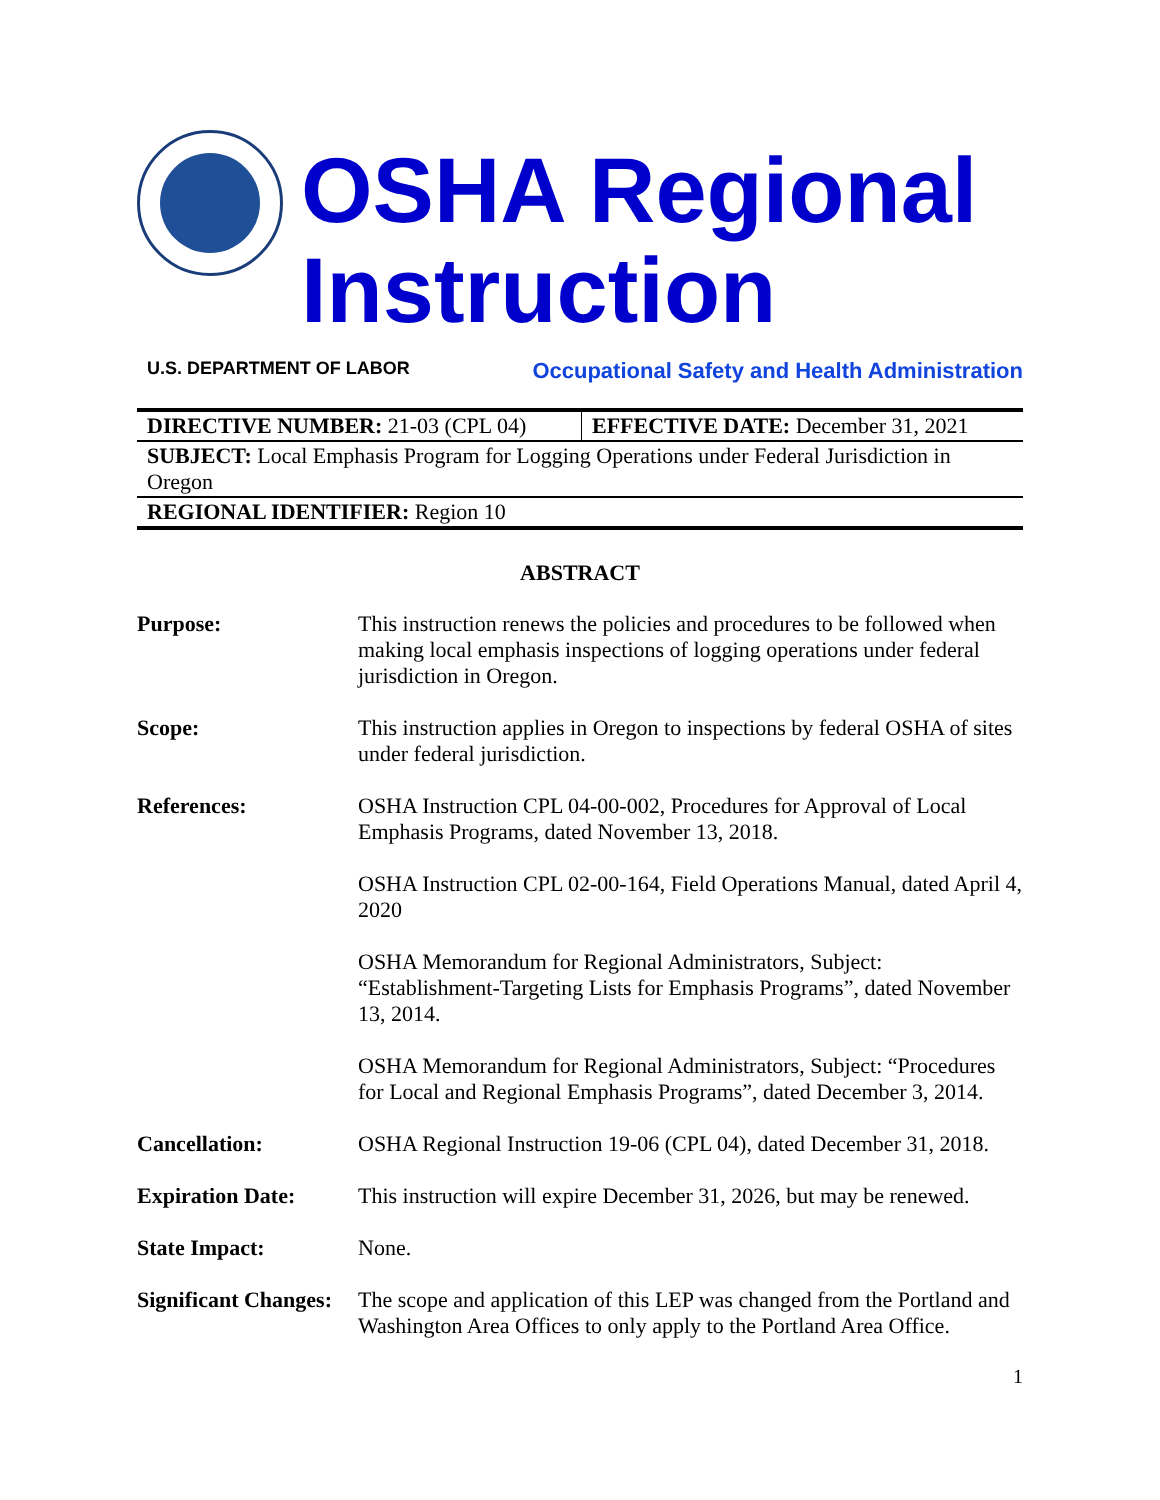OSHA Regional Instruction
U.S. DEPARTMENT OF LABOR Occupational Safety and Health Administration
| DIRECTIVE NUMBER: 21-03 (CPL 04) | EFFECTIVE DATE: December 31, 2021 |
| SUBJECT: Local Emphasis Program for Logging Operations under Federal Jurisdiction in Oregon | |
| REGIONAL IDENTIFIER: Region 10 | |
ABSTRACT
| Purpose: | This instruction renews the policies and procedures to be followed when making local emphasis inspections of logging operations under federal jurisdiction in Oregon. |
| Scope: | This instruction applies in Oregon to inspections by federal OSHA of sites under federal jurisdiction. |
| References: | OSHA Instruction CPL 04-00-002, Procedures for Approval of Local Emphasis Programs, dated November 13, 2018. OSHA Instruction CPL 02-00-164, Field Operations Manual, dated April 4, 2020 OSHA Memorandum for Regional Administrators, Subject: “Establishment-Targeting Lists for Emphasis Programs”, dated November 13, 2014. OSHA Memorandum for Regional Administrators, Subject: “Procedures for Local and Regional Emphasis Programs”, dated December 3, 2014. |
| Cancellation: | OSHA Regional Instruction 19-06 (CPL 04), dated December 31, 2018. |
| Expiration Date: | This instruction will expire December 31, 2026, but may be renewed. |
| State Impact: | None. |
| Significant Changes: | The scope and application of this LEP was changed from the Portland and Washington Area Offices to only apply to the Portland Area Office. |
1